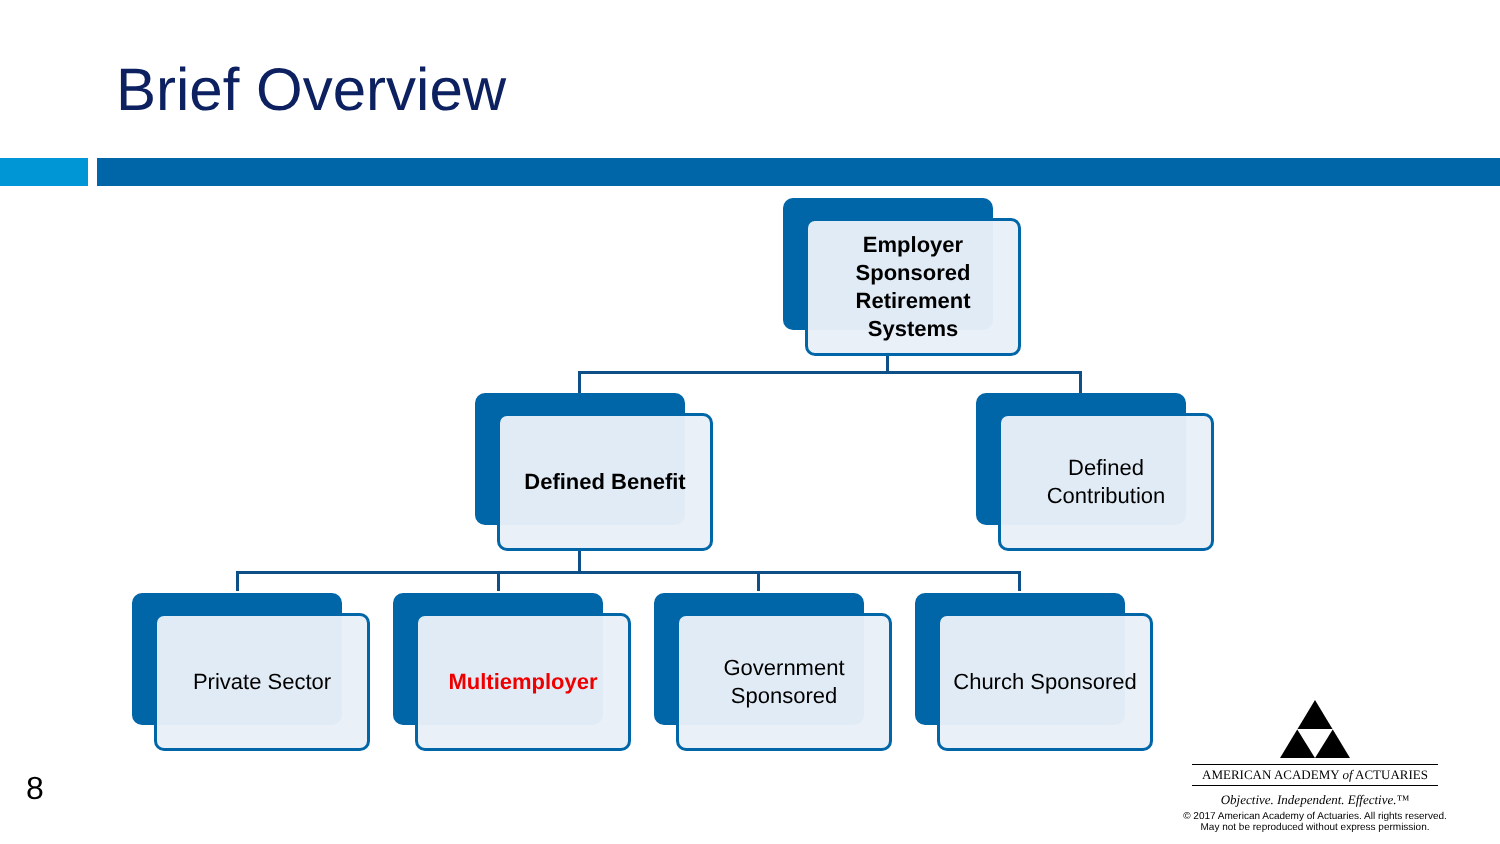Brief Overview
Employer
Sponsored
Retirement
Systems
Defined Benefit
Defined
Contribution
Private Sector Multiemployer
Government
Sponsored
Church Sponsored
8
AMERICAN ACADEMY of ACTUARIES
Objective. Independent. Effective.™
© 2017 American Academy of Actuaries. All rights reserved.
May not be reproduced without express permission.